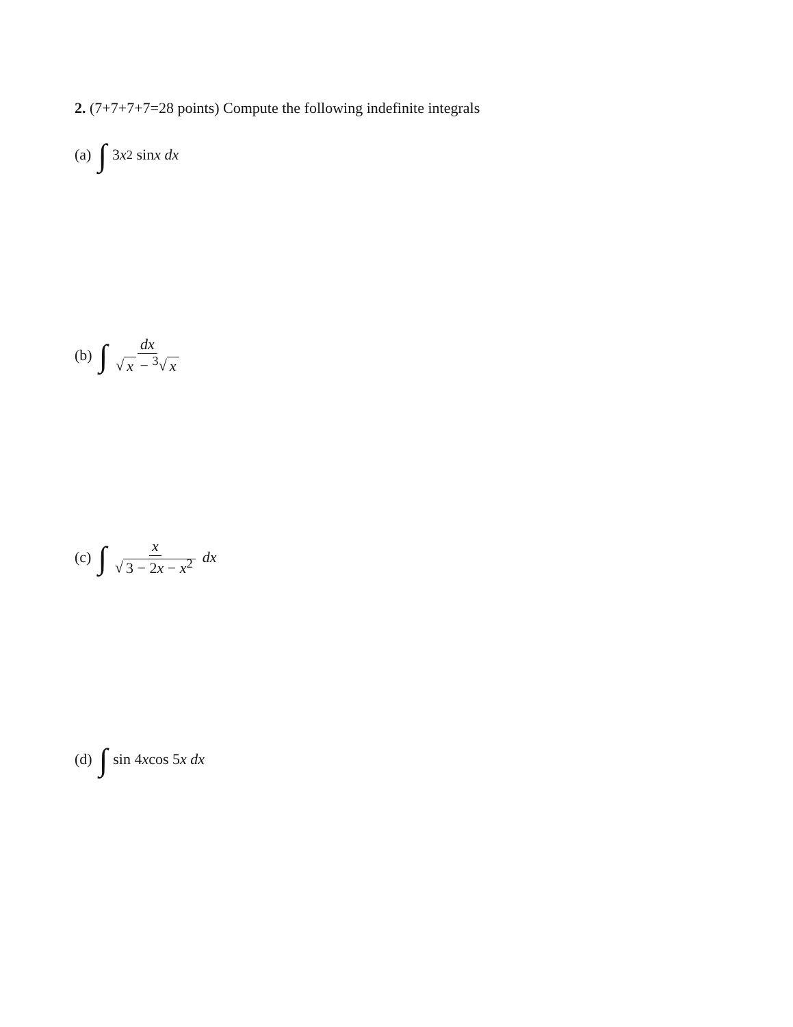2. (7+7+7+7=28 points) Compute the following indefinite integrals
(a) ∫ 3 x<sup>2</sup> sin x dx
(b) ∫ dx √ x − <sup>3</sup>√ x
(c) ∫ x √ 3 − 2x − x<sup>2</sup> dx
(d) ∫ sin 4 x cos 5 x dx